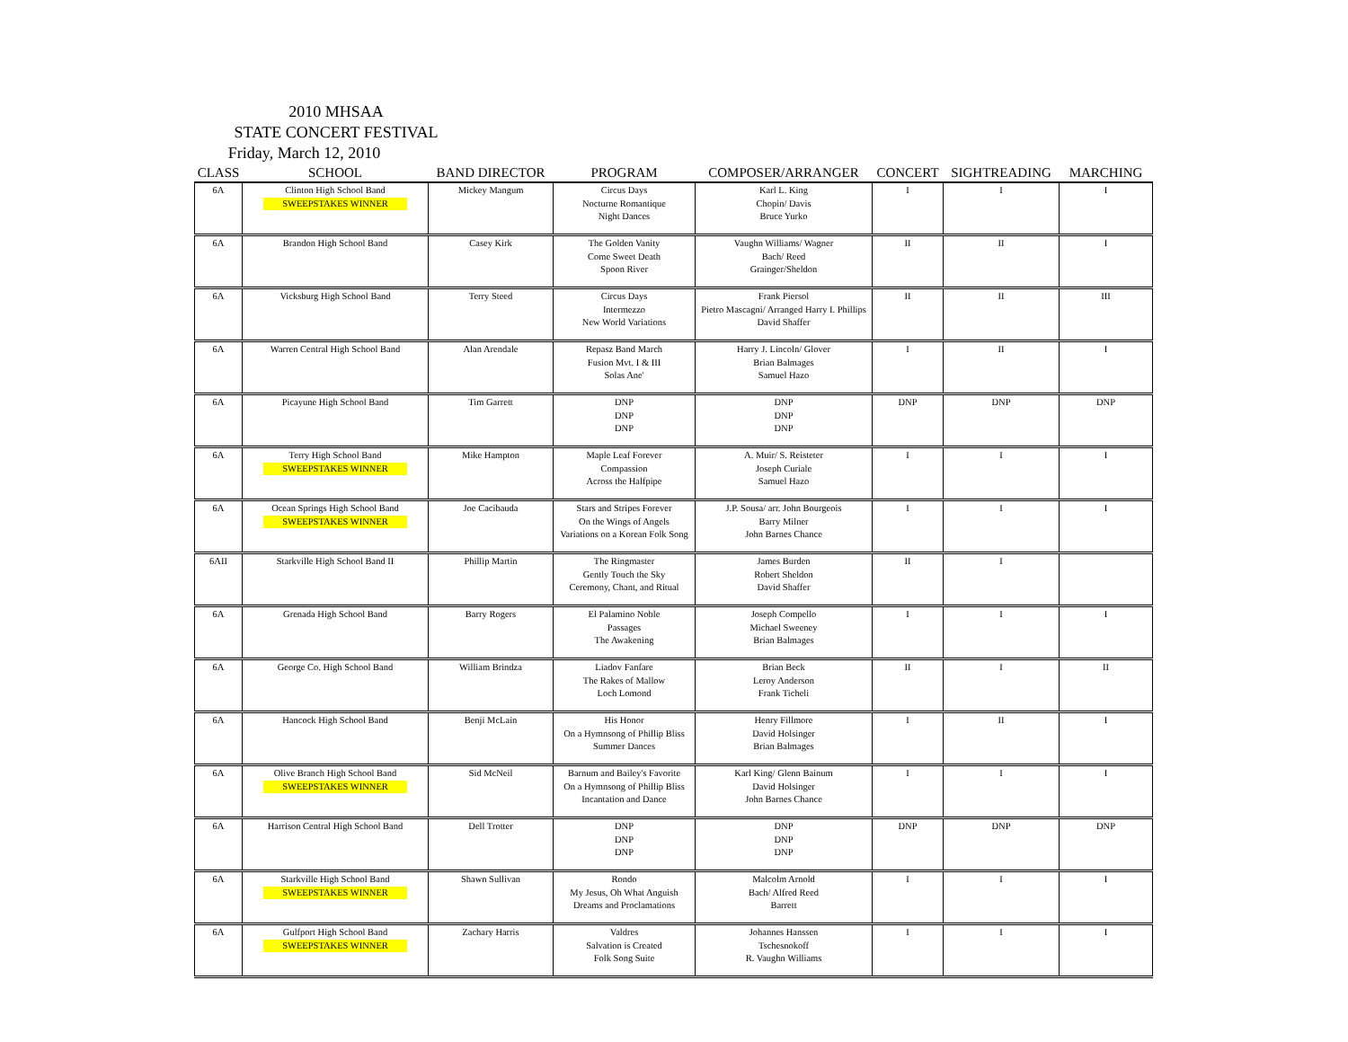2010 MHSAA
STATE CONCERT FESTIVAL
Friday, March 12, 2010
| CLASS | SCHOOL | BAND DIRECTOR | PROGRAM | COMPOSER/ARRANGER | CONCERT | SIGHTREADING | MARCHING |
| --- | --- | --- | --- | --- | --- | --- | --- |
| 6A | Clinton High School Band SWEEPSTAKES WINNER | Mickey Mangum | Circus Days Nocturne Romantique Night Dances | Karl L. King Chopin/ Davis Bruce Yurko | I | I | I |
| 6A | Brandon High School Band | Casey Kirk | The Golden Vanity Come Sweet Death Spoon River | Vaughn Williams/ Wagner Bach/ Reed Grainger/Sheldon | II | II | I |
| 6A | Vicksburg High School Band | Terry Steed | Circus Days Intermezzo New World Variations | Frank Piersol Pietro Mascagni/ Arranged Harry I. Phillips David Shaffer | II | II | III |
| 6A | Warren Central High School Band | Alan Arendale | Repasz Band March Fusion Mvt. I & III Solas Ane' | Harry J. Lincoln/ Glover Brian Balmages Samuel Hazo | I | II | I |
| 6A | Picayune High School Band | Tim Garrett | DNP DNP DNP | DNP DNP DNP | DNP | DNP | DNP |
| 6A | Terry High School Band SWEEPSTAKES WINNER | Mike Hampton | Maple Leaf Forever Compassion Across the Halfpipe | A. Muir/ S. Reisteter Joseph Curiale Samuel Hazo | I | I | I |
| 6A | Ocean Springs High School Band SWEEPSTAKES WINNER | Joe Cacibauda | Stars and Stripes Forever On the Wings of Angels Variations on a Korean Folk Song | J.P. Sousa/ arr. John Bourgeois Barry Milner John Barnes Chance | I | I | I |
| 6AII | Starkville High School Band II | Phillip Martin | The Ringmaster Gently Touch the Sky Ceremony, Chant, and Ritual | James Burden Robert Sheldon David Shaffer | II | I | |
| 6A | Grenada High School Band | Barry Rogers | El Palamino Noble Passages The Awakening | Joseph Compello Michael Sweeney Brian Balmages | I | I | I |
| 6A | George Co. High School Band | William Brindza | Liadov Fanfare The Rakes of Mallow Loch Lomond | Brian Beck Leroy Anderson Frank Ticheli | II | I | II |
| 6A | Hancock High School Band | Benji McLain | His Honor On a Hymnsong of Phillip Bliss Summer Dances | Henry Fillmore David Holsinger Brian Balmages | I | II | I |
| 6A | Olive Branch High School Band SWEEPSTAKES WINNER | Sid McNeil | Barnum and Bailey's Favorite On a Hymnsong of Phillip Bliss Incantation and Dance | Karl King/ Glenn Bainum David Holsinger John Barnes Chance | I | I | I |
| 6A | Harrison Central High School Band | Dell Trotter | DNP DNP DNP | DNP DNP DNP | DNP | DNP | DNP |
| 6A | Starkville High School Band SWEEPSTAKES WINNER | Shawn Sullivan | Rondo My Jesus, Oh What Anguish Dreams and Proclamations | Malcolm Arnold Bach/ Alfred Reed Barrett | I | I | I |
| 6A | Gulfport High School Band SWEEPSTAKES WINNER | Zachary Harris | Valdres Salvation is Created Folk Song Suite | Johannes Hanssen Tschesnokoff R. Vaughn Williams | I | I | I |